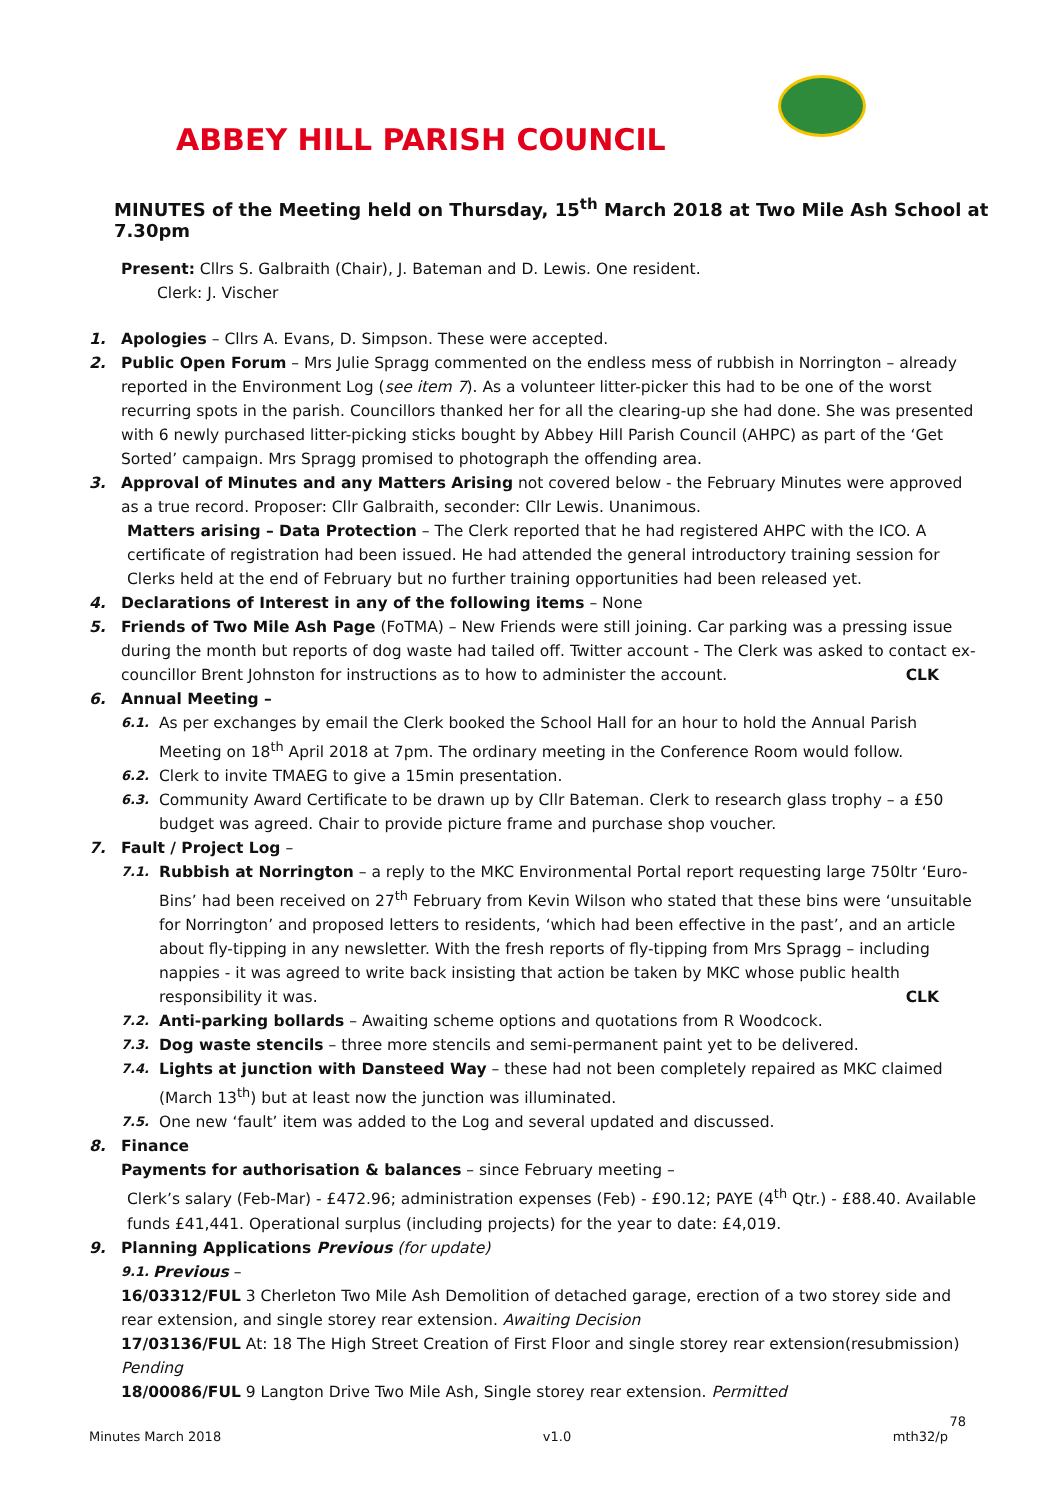ABBEY HILL PARISH COUNCIL
MINUTES of the Meeting held on Thursday, 15<sup>th</sup> March 2018 at Two Mile Ash School at 7.30pm
Present: Cllrs S. Galbraith (Chair), J. Bateman and D. Lewis. One resident.
Clerk: J. Vischer
1. Apologies – Cllrs A. Evans, D. Simpson. These were accepted.
2. Public Open Forum – Mrs Julie Spragg commented on the endless mess of rubbish in Norrington – already reported in the Environment Log (see item 7). As a volunteer litter-picker this had to be one of the worst recurring spots in the parish. Councillors thanked her for all the clearing-up she had done. She was presented with 6 newly purchased litter-picking sticks bought by Abbey Hill Parish Council (AHPC) as part of the ‘Get Sorted’ campaign. Mrs Spragg promised to photograph the offending area.
3. Approval of Minutes and any Matters Arising not covered below - the February Minutes were approved as a true record. Proposer: Cllr Galbraith, seconder: Cllr Lewis. Unanimous.
Matters arising – Data Protection – The Clerk reported that he had registered AHPC with the ICO. A certificate of registration had been issued. He had attended the general introductory training session for Clerks held at the end of February but no further training opportunities had been released yet.
4. Declarations of Interest in any of the following items – None
5. Friends of Two Mile Ash Page (FoTMA) – New Friends were still joining. Car parking was a pressing issue during the month but reports of dog waste had tailed off. Twitter account - The Clerk was asked to contact ex-councillor Brent Johnston for instructions as to how to administer the account. CLK
6. Annual Meeting –
6.1. As per exchanges by email the Clerk booked the School Hall for an hour to hold the Annual Parish Meeting on 18<sup>th</sup> April 2018 at 7pm. The ordinary meeting in the Conference Room would follow.
6.2. Clerk to invite TMAEG to give a 15min presentation.
6.3. Community Award Certificate to be drawn up by Cllr Bateman. Clerk to research glass trophy – a £50 budget was agreed. Chair to provide picture frame and purchase shop voucher.
7. Fault / Project Log –
7.1. Rubbish at Norrington – a reply to the MKC Environmental Portal report requesting large 750ltr ‘Euro-Bins’ had been received on 27<sup>th</sup> February from Kevin Wilson who stated that these bins were ‘unsuitable for Norrington’ and proposed letters to residents, ‘which had been effective in the past’, and an article about fly-tipping in any newsletter. With the fresh reports of fly-tipping from Mrs Spragg – including nappies - it was agreed to write back insisting that action be taken by MKC whose public health responsibility it was. CLK
7.2. Anti-parking bollards – Awaiting scheme options and quotations from R Woodcock.
7.3. Dog waste stencils – three more stencils and semi-permanent paint yet to be delivered.
7.4. Lights at junction with Dansteed Way – these had not been completely repaired as MKC claimed (March 13<sup>th</sup>) but at least now the junction was illuminated.
7.5. One new ‘fault’ item was added to the Log and several updated and discussed.
8. Finance
Payments for authorisation & balances – since February meeting –
Clerk’s salary (Feb-Mar) - £472.96; administration expenses (Feb) - £90.12; PAYE (4<sup>th</sup> Qtr.) - £88.40. Available funds £41,441. Operational surplus (including projects) for the year to date: £4,019.
9. Planning Applications Previous (for update)
9.1. Previous –
16/03312/FUL 3 Cherleton Two Mile Ash Demolition of detached garage, erection of a two storey side and rear extension, and single storey rear extension. Awaiting Decision
17/03136/FUL At: 18 The High Street Creation of First Floor and single storey rear extension(resubmission) Pending
18/00086/FUL 9 Langton Drive Two Mile Ash, Single storey rear extension. Permitted
78
Minutes March 2018 v1.0 mth32/p